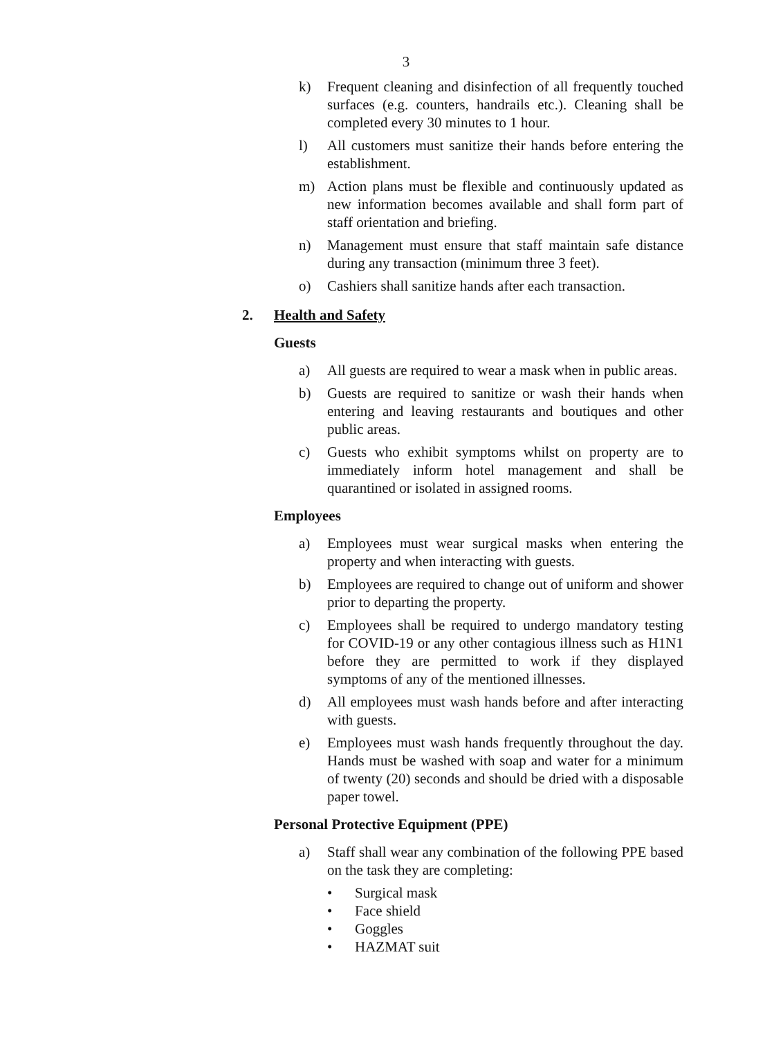3
k) Frequent cleaning and disinfection of all frequently touched surfaces (e.g. counters, handrails etc.). Cleaning shall be completed every 30 minutes to 1 hour.
l) All customers must sanitize their hands before entering the establishment.
m) Action plans must be flexible and continuously updated as new information becomes available and shall form part of staff orientation and briefing.
n) Management must ensure that staff maintain safe distance during any transaction (minimum three 3 feet).
o) Cashiers shall sanitize hands after each transaction.
2. Health and Safety
Guests
a) All guests are required to wear a mask when in public areas.
b) Guests are required to sanitize or wash their hands when entering and leaving restaurants and boutiques and other public areas.
c) Guests who exhibit symptoms whilst on property are to immediately inform hotel management and shall be quarantined or isolated in assigned rooms.
Employees
a) Employees must wear surgical masks when entering the property and when interacting with guests.
b) Employees are required to change out of uniform and shower prior to departing the property.
c) Employees shall be required to undergo mandatory testing for COVID-19 or any other contagious illness such as H1N1 before they are permitted to work if they displayed symptoms of any of the mentioned illnesses.
d) All employees must wash hands before and after interacting with guests.
e) Employees must wash hands frequently throughout the day. Hands must be washed with soap and water for a minimum of twenty (20) seconds and should be dried with a disposable paper towel.
Personal Protective Equipment (PPE)
a) Staff shall wear any combination of the following PPE based on the task they are completing:
• Surgical mask
• Face shield
• Goggles
• HAZMAT suit